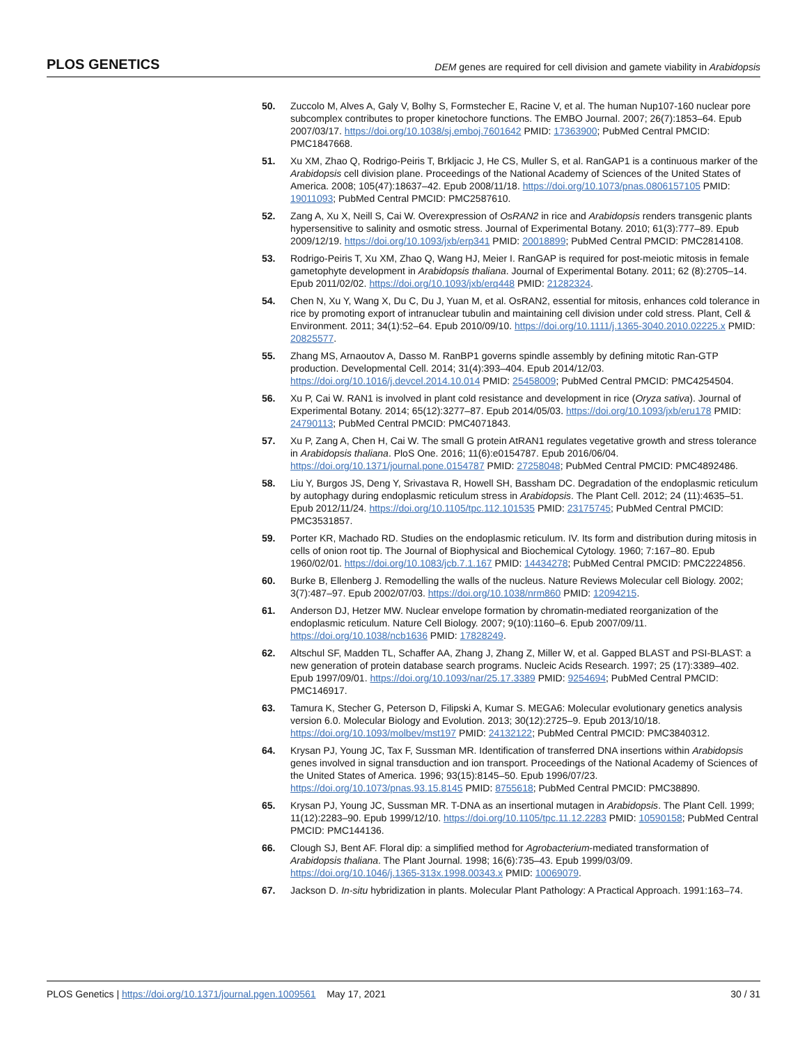PLOS GENETICS DEM genes are required for cell division and gamete viability in Arabidopsis
50. Zuccolo M, Alves A, Galy V, Bolhy S, Formstecher E, Racine V, et al. The human Nup107-160 nuclear pore subcomplex contributes to proper kinetochore functions. The EMBO Journal. 2007; 26(7):1853–64. Epub 2007/03/17. https://doi.org/10.1038/sj.emboj.7601642 PMID: 17363900; PubMed Central PMCID: PMC1847668.
51. Xu XM, Zhao Q, Rodrigo-Peiris T, Brkljacic J, He CS, Muller S, et al. RanGAP1 is a continuous marker of the Arabidopsis cell division plane. Proceedings of the National Academy of Sciences of the United States of America. 2008; 105(47):18637–42. Epub 2008/11/18. https://doi.org/10.1073/pnas.0806157105 PMID: 19011093; PubMed Central PMCID: PMC2587610.
52. Zang A, Xu X, Neill S, Cai W. Overexpression of OsRAN2 in rice and Arabidopsis renders transgenic plants hypersensitive to salinity and osmotic stress. Journal of Experimental Botany. 2010; 61(3):777–89. Epub 2009/12/19. https://doi.org/10.1093/jxb/erp341 PMID: 20018899; PubMed Central PMCID: PMC2814108.
53. Rodrigo-Peiris T, Xu XM, Zhao Q, Wang HJ, Meier I. RanGAP is required for post-meiotic mitosis in female gametophyte development in Arabidopsis thaliana. Journal of Experimental Botany. 2011; 62 (8):2705–14. Epub 2011/02/02. https://doi.org/10.1093/jxb/erq448 PMID: 21282324.
54. Chen N, Xu Y, Wang X, Du C, Du J, Yuan M, et al. OsRAN2, essential for mitosis, enhances cold tolerance in rice by promoting export of intranuclear tubulin and maintaining cell division under cold stress. Plant, Cell & Environment. 2011; 34(1):52–64. Epub 2010/09/10. https://doi.org/10.1111/j.1365-3040.2010.02225.x PMID: 20825577.
55. Zhang MS, Arnaoutov A, Dasso M. RanBP1 governs spindle assembly by defining mitotic Ran-GTP production. Developmental Cell. 2014; 31(4):393–404. Epub 2014/12/03. https://doi.org/10.1016/j.devcel.2014.10.014 PMID: 25458009; PubMed Central PMCID: PMC4254504.
56. Xu P, Cai W. RAN1 is involved in plant cold resistance and development in rice (Oryza sativa). Journal of Experimental Botany. 2014; 65(12):3277–87. Epub 2014/05/03. https://doi.org/10.1093/jxb/eru178 PMID: 24790113; PubMed Central PMCID: PMC4071843.
57. Xu P, Zang A, Chen H, Cai W. The small G protein AtRAN1 regulates vegetative growth and stress tolerance in Arabidopsis thaliana. PloS One. 2016; 11(6):e0154787. Epub 2016/06/04. https://doi.org/10.1371/journal.pone.0154787 PMID: 27258048; PubMed Central PMCID: PMC4892486.
58. Liu Y, Burgos JS, Deng Y, Srivastava R, Howell SH, Bassham DC. Degradation of the endoplasmic reticulum by autophagy during endoplasmic reticulum stress in Arabidopsis. The Plant Cell. 2012; 24 (11):4635–51. Epub 2012/11/24. https://doi.org/10.1105/tpc.112.101535 PMID: 23175745; PubMed Central PMCID: PMC3531857.
59. Porter KR, Machado RD. Studies on the endoplasmic reticulum. IV. Its form and distribution during mitosis in cells of onion root tip. The Journal of Biophysical and Biochemical Cytology. 1960; 7:167–80. Epub 1960/02/01. https://doi.org/10.1083/jcb.7.1.167 PMID: 14434278; PubMed Central PMCID: PMC2224856.
60. Burke B, Ellenberg J. Remodelling the walls of the nucleus. Nature Reviews Molecular cell Biology. 2002; 3(7):487–97. Epub 2002/07/03. https://doi.org/10.1038/nrm860 PMID: 12094215.
61. Anderson DJ, Hetzer MW. Nuclear envelope formation by chromatin-mediated reorganization of the endoplasmic reticulum. Nature Cell Biology. 2007; 9(10):1160–6. Epub 2007/09/11. https://doi.org/10.1038/ncb1636 PMID: 17828249.
62. Altschul SF, Madden TL, Schaffer AA, Zhang J, Zhang Z, Miller W, et al. Gapped BLAST and PSI-BLAST: a new generation of protein database search programs. Nucleic Acids Research. 1997; 25 (17):3389–402. Epub 1997/09/01. https://doi.org/10.1093/nar/25.17.3389 PMID: 9254694; PubMed Central PMCID: PMC146917.
63. Tamura K, Stecher G, Peterson D, Filipski A, Kumar S. MEGA6: Molecular evolutionary genetics analysis version 6.0. Molecular Biology and Evolution. 2013; 30(12):2725–9. Epub 2013/10/18. https://doi.org/10.1093/molbev/mst197 PMID: 24132122; PubMed Central PMCID: PMC3840312.
64. Krysan PJ, Young JC, Tax F, Sussman MR. Identification of transferred DNA insertions within Arabidopsis genes involved in signal transduction and ion transport. Proceedings of the National Academy of Sciences of the United States of America. 1996; 93(15):8145–50. Epub 1996/07/23. https://doi.org/10.1073/pnas.93.15.8145 PMID: 8755618; PubMed Central PMCID: PMC38890.
65. Krysan PJ, Young JC, Sussman MR. T-DNA as an insertional mutagen in Arabidopsis. The Plant Cell. 1999; 11(12):2283–90. Epub 1999/12/10. https://doi.org/10.1105/tpc.11.12.2283 PMID: 10590158; PubMed Central PMCID: PMC144136.
66. Clough SJ, Bent AF. Floral dip: a simplified method for Agrobacterium-mediated transformation of Arabidopsis thaliana. The Plant Journal. 1998; 16(6):735–43. Epub 1999/03/09. https://doi.org/10.1046/j.1365-313x.1998.00343.x PMID: 10069079.
67. Jackson D. In-situ hybridization in plants. Molecular Plant Pathology: A Practical Approach. 1991:163–74.
PLOS Genetics | https://doi.org/10.1371/journal.pgen.1009561 May 17, 2021 30 / 31